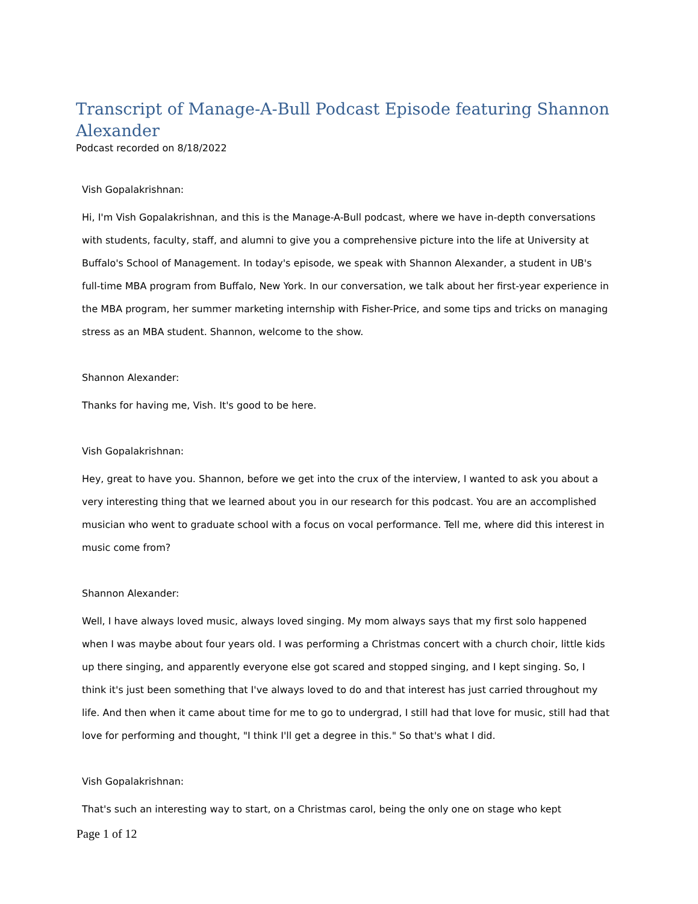Transcript of Manage-A-Bull Podcast Episode featuring Shannon Alexander
Podcast recorded on 8/18/2022
Vish Gopalakrishnan:
Hi, I'm Vish Gopalakrishnan, and this is the Manage-A-Bull podcast, where we have in-depth conversations with students, faculty, staff, and alumni to give you a comprehensive picture into the life at University at Buffalo's School of Management. In today's episode, we speak with Shannon Alexander, a student in UB's full-time MBA program from Buffalo, New York. In our conversation, we talk about her first-year experience in the MBA program, her summer marketing internship with Fisher-Price, and some tips and tricks on managing stress as an MBA student. Shannon, welcome to the show.
Shannon Alexander:
Thanks for having me, Vish. It's good to be here.
Vish Gopalakrishnan:
Hey, great to have you. Shannon, before we get into the crux of the interview, I wanted to ask you about a very interesting thing that we learned about you in our research for this podcast. You are an accomplished musician who went to graduate school with a focus on vocal performance. Tell me, where did this interest in music come from?
Shannon Alexander:
Well, I have always loved music, always loved singing. My mom always says that my first solo happened when I was maybe about four years old. I was performing a Christmas concert with a church choir, little kids up there singing, and apparently everyone else got scared and stopped singing, and I kept singing. So, I think it's just been something that I've always loved to do and that interest has just carried throughout my life. And then when it came about time for me to go to undergrad, I still had that love for music, still had that love for performing and thought, "I think I'll get a degree in this." So that's what I did.
Vish Gopalakrishnan:
That's such an interesting way to start, on a Christmas carol, being the only one on stage who kept
Page 1 of 12